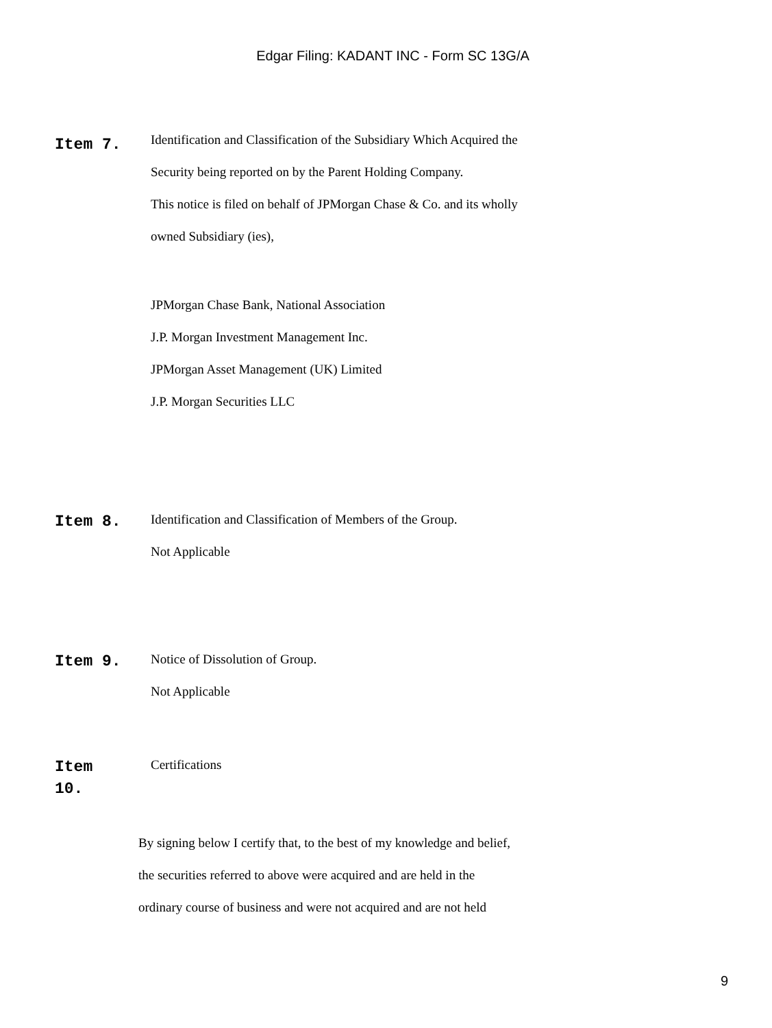Edgar Filing: KADANT INC - Form SC 13G/A
Item 7.
Identification and Classification of the Subsidiary Which Acquired the
Security being reported on by the Parent Holding Company.
This notice is filed on behalf of JPMorgan Chase & Co. and its wholly
owned Subsidiary (ies),
JPMorgan Chase Bank, National Association
J.P. Morgan Investment Management Inc.
JPMorgan Asset Management (UK) Limited
J.P. Morgan Securities LLC
Item 8.
Identification and Classification of Members of the Group.
Not Applicable
Item 9.
Notice of Dissolution of Group.
Not Applicable
Item
10.
Certifications
By signing below I certify that, to the best of my knowledge and belief,
the securities referred to above were acquired and are held in the
ordinary course of business and were not acquired and are not held
9